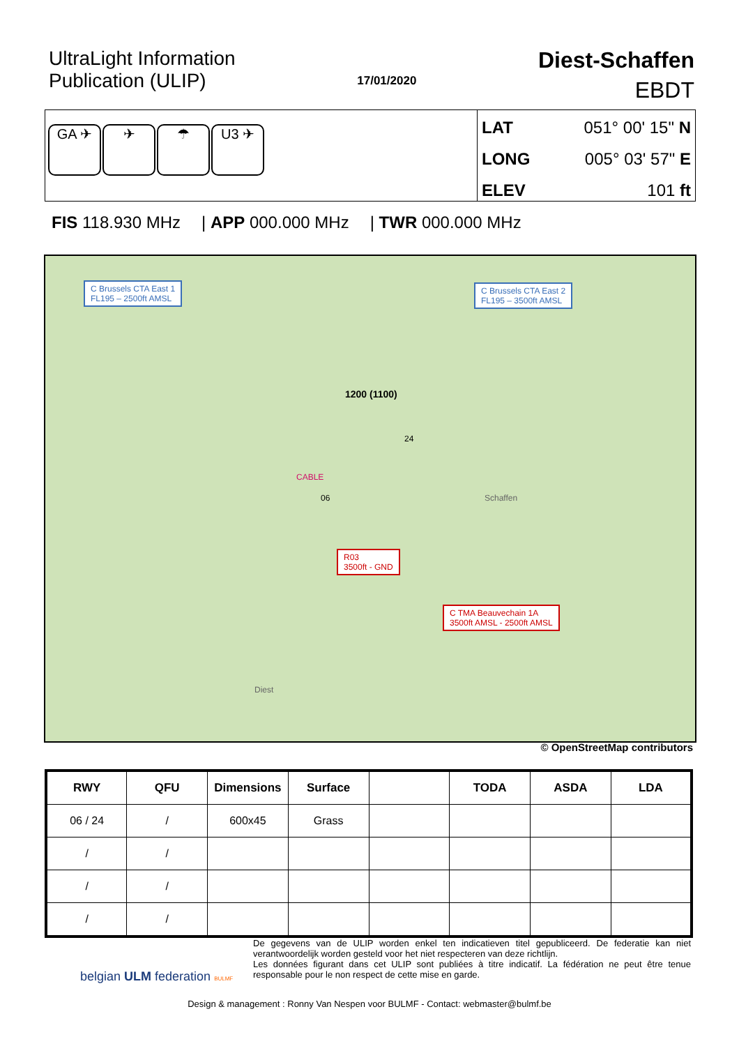UltraLight Information
Publication (ULIP)
17/01/2020
Diest-Schaffen
EBDT
GA ✈ ✈ ☂ U3 ✈
LAT 051° 00' 15" N
LONG 005° 03' 57" E
ELEV 101 ft
FIS 118.930 MHz | APP 000.000 MHz | TWR 000.000 MHz
C Brussels CTA East 1
FL195 – 2500ft AMSL
C Brussels CTA East 2
FL195 – 3500ft AMSL
R03
3500ft - GND
C TMA Beauvechain 1A
3500ft AMSL - 2500ft AMSL
1200 (1100)
CABLE
06
24
Schaffen
Diest
© OpenStreetMap contributors
| RWY | QFU | Dimensions | Surface | | TODA | ASDA | LDA |
| --- | --- | --- | --- | --- | --- | --- | --- |
| 06 / 24 | / | 600x45 | Grass | | | | |
| / | / | | | | | | |
| / | / | | | | | | |
| / | / | | | | | | |
belgian ULM federation BULMF
De gegevens van de ULIP worden enkel ten indicatieven titel gepubliceerd. De federatie kan niet verantwoordelijk worden gesteld voor het niet respecteren van deze richtlijn.
Les données figurant dans cet ULIP sont publiées à titre indicatif. La fédération ne peut être tenue responsable pour le non respect de cette mise en garde.
Design & management : Ronny Van Nespen voor BULMF - Contact: webmaster@bulmf.be